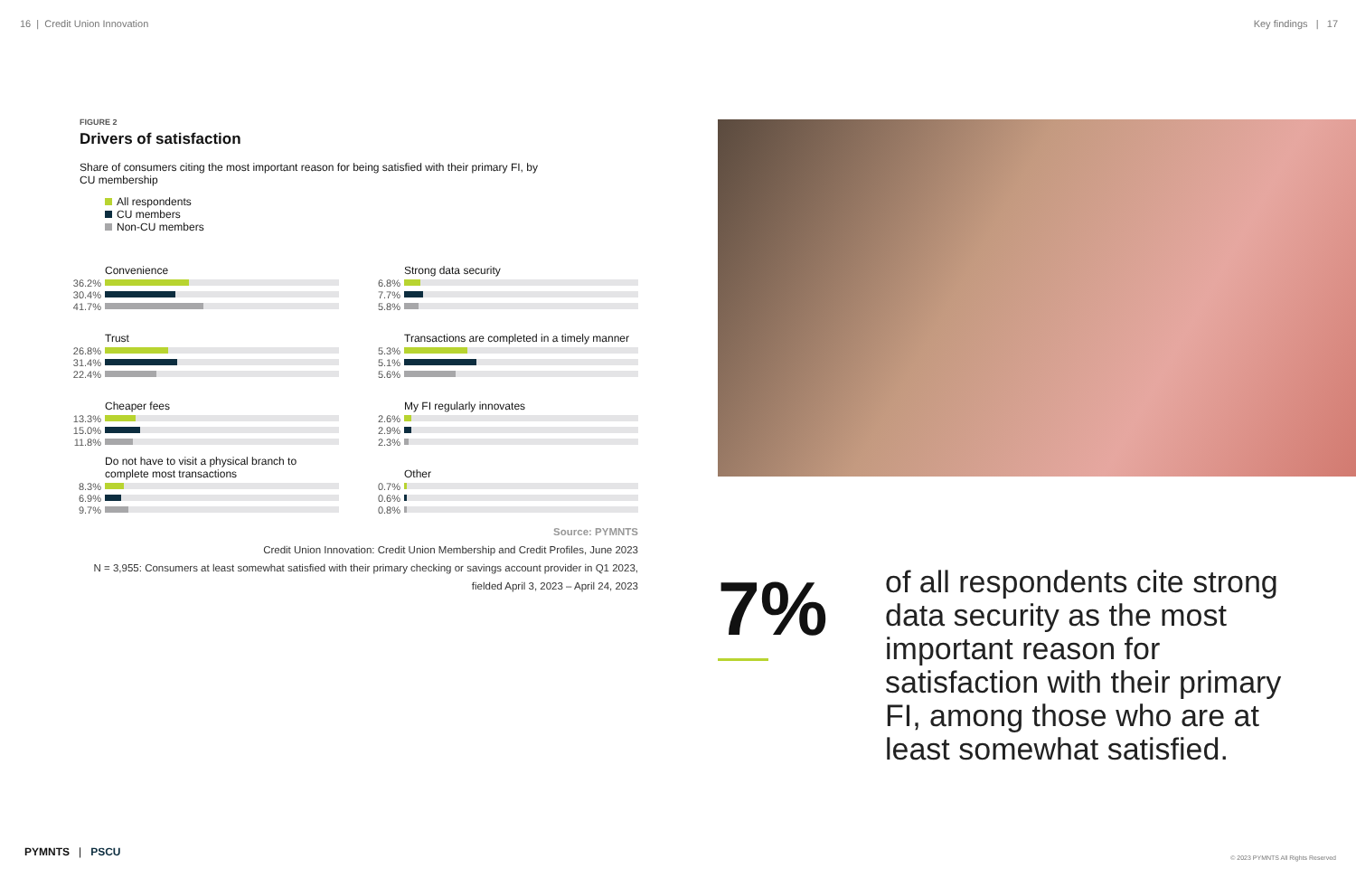16 | Credit Union Innovation Key findings | 17
FIGURE 2
Drivers of satisfaction
Share of consumers citing the most important reason for being satisfied with their primary FI, by CU membership
All respondents
CU members
Non-CU members
Convenience
36.2%
30.4%
41.7%
Strong data security
6.8%
7.7%
5.8%
Trust
26.8%
31.4%
22.4%
Transactions are completed in a timely manner
5.3%
5.1%
5.6%
Cheaper fees
13.3%
15.0%
11.8%
My FI regularly innovates
2.6%
2.9%
2.3%
Do not have to visit a physical branch to complete most transactions
8.3%
6.9%
9.7%
Other
0.7%
0.6%
0.8%
Source: PYMNTS
Credit Union Innovation: Credit Union Membership and Credit Profiles, June 2023
N = 3,955: Consumers at least somewhat satisfied with their primary checking or savings account provider in Q1 2023, fielded April 3, 2023 – April 24, 2023
7%
of all respondents cite strong data security as the most important reason for satisfaction with their primary FI, among those who are at least somewhat satisfied.
PYMNTS | PSCU
© 2023 PYMNTS All Rights Reserved